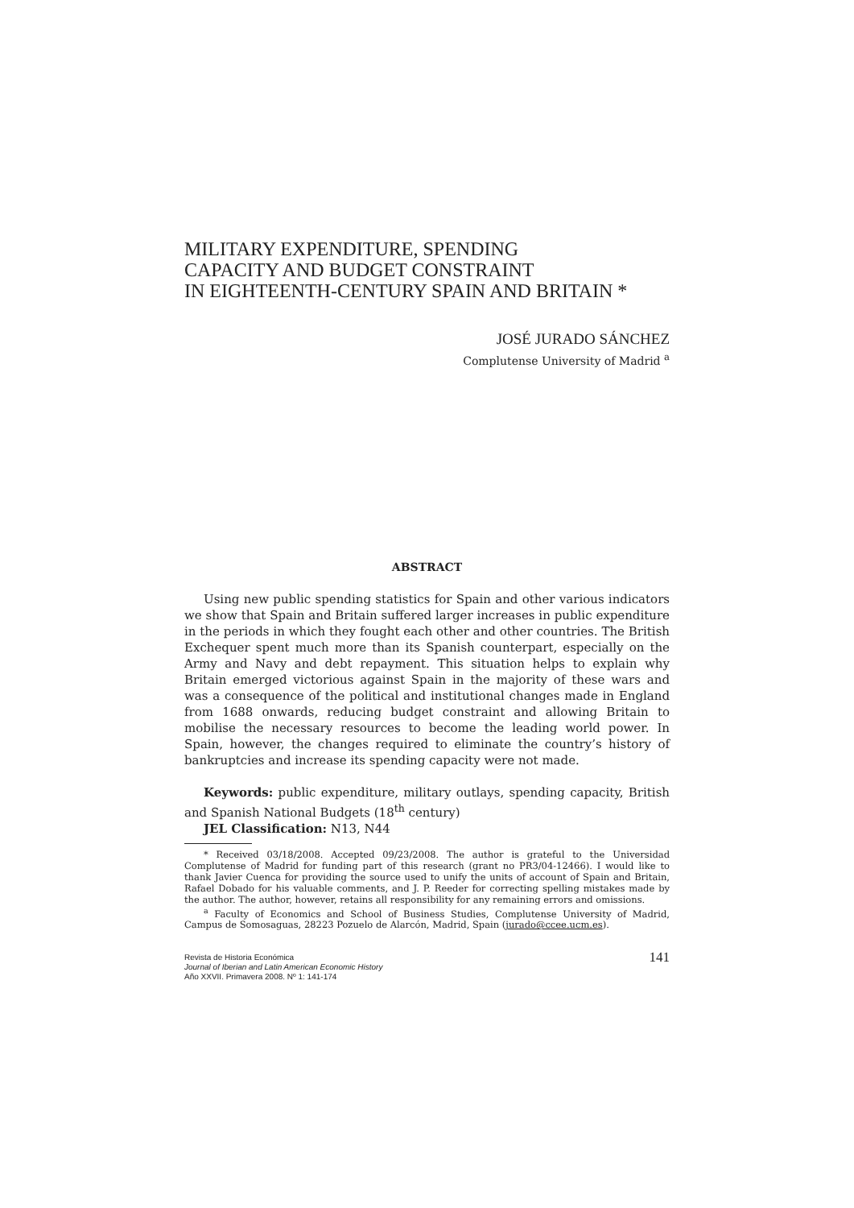MILITARY EXPENDITURE, SPENDING
CAPACITY AND BUDGET CONSTRAINT
IN EIGHTEENTH-CENTURY SPAIN AND BRITAIN *
JOSÉ JURADO SÁNCHEZ
Complutense University of Madrid <sup>a</sup>
ABSTRACT
Using new public spending statistics for Spain and other various indicators we show that Spain and Britain suffered larger increases in public expenditure in the periods in which they fought each other and other countries. The British Exchequer spent much more than its Spanish counterpart, especially on the Army and Navy and debt repayment. This situation helps to explain why Britain emerged victorious against Spain in the majority of these wars and was a consequence of the political and institutional changes made in England from 1688 onwards, reducing budget constraint and allowing Britain to mobilise the necessary resources to become the leading world power. In Spain, however, the changes required to eliminate the country’s history of bankruptcies and increase its spending capacity were not made.
Keywords: public expenditure, military outlays, spending capacity, British and Spanish National Budgets (18<sup>th</sup> century)
JEL Classification: N13, N44
* Received 03/18/2008. Accepted 09/23/2008. The author is grateful to the Universidad Complutense of Madrid for funding part of this research (grant no PR3/04-12466). I would like to thank Javier Cuenca for providing the source used to unify the units of account of Spain and Britain, Rafael Dobado for his valuable comments, and J. P. Reeder for correcting spelling mistakes made by the author. The author, however, retains all responsibility for any remaining errors and omissions.
<sup>a</sup> Faculty of Economics and School of Business Studies, Complutense University of Madrid, Campus de Somosaguas, 28223 Pozuelo de Alarcón, Madrid, Spain (jurado@ccee.ucm.es).
Revista de Historia Económica
Journal of Iberian and Latin American Economic History
Año XXVII. Primavera 2008. Nº 1: 141-174
141